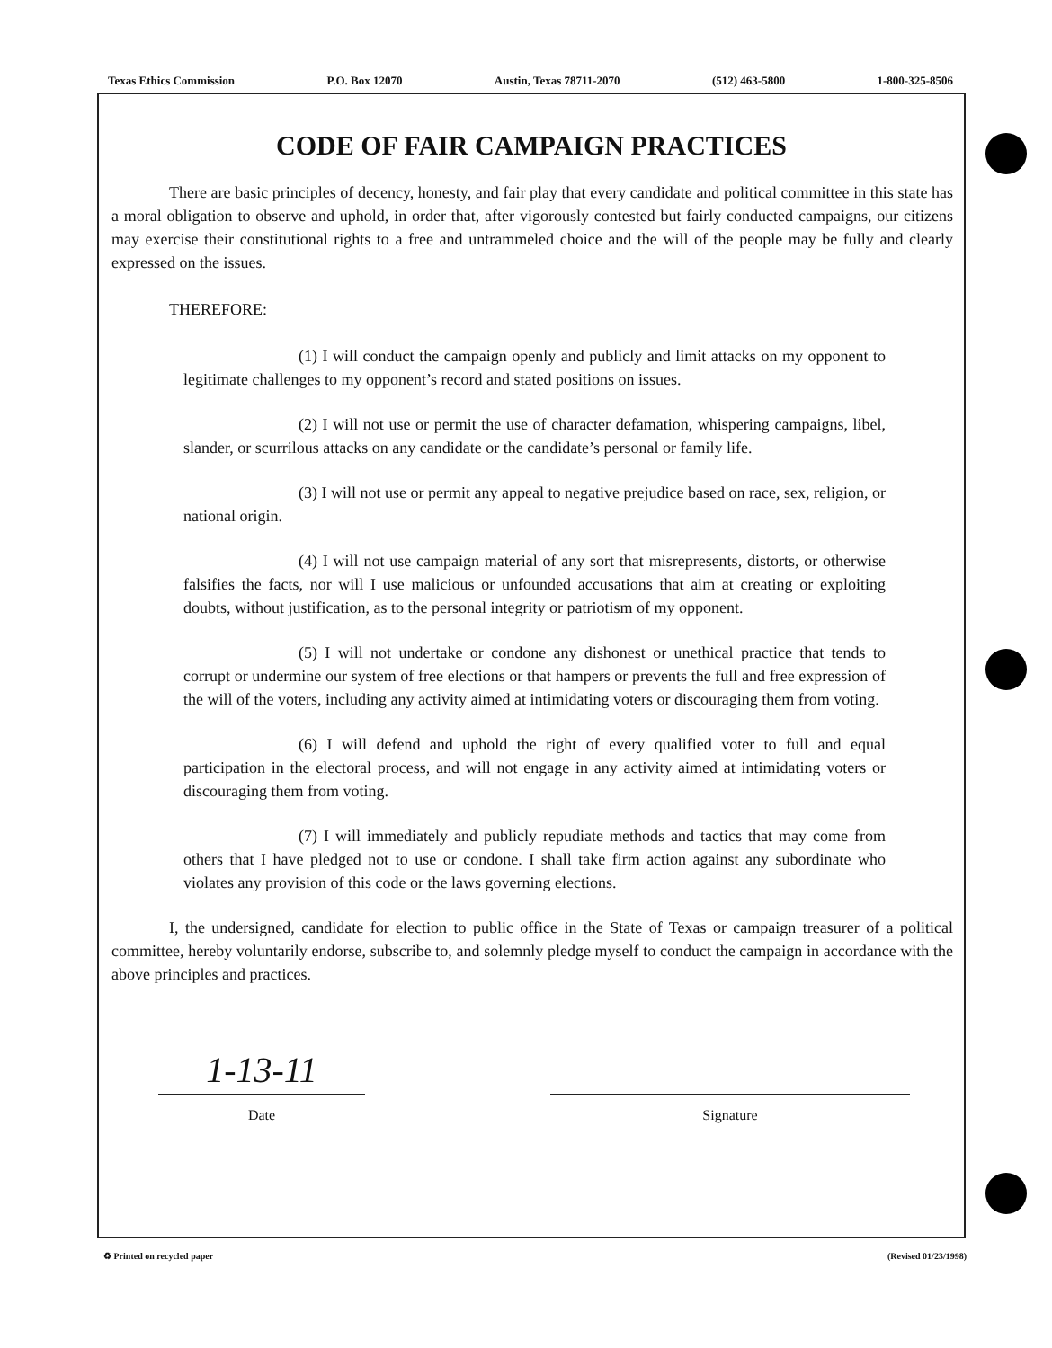Texas Ethics Commission P.O. Box 12070 Austin, Texas 78711-2070 (512) 463-5800 1-800-325-8506
CODE OF FAIR CAMPAIGN PRACTICES
There are basic principles of decency, honesty, and fair play that every candidate and political committee in this state has a moral obligation to observe and uphold, in order that, after vigorously contested but fairly conducted campaigns, our citizens may exercise their constitutional rights to a free and untrammeled choice and the will of the people may be fully and clearly expressed on the issues.
THEREFORE:
(1) I will conduct the campaign openly and publicly and limit attacks on my opponent to legitimate challenges to my opponent’s record and stated positions on issues.
(2) I will not use or permit the use of character defamation, whispering campaigns, libel, slander, or scurrilous attacks on any candidate or the candidate’s personal or family life.
(3) I will not use or permit any appeal to negative prejudice based on race, sex, religion, or national origin.
(4) I will not use campaign material of any sort that misrepresents, distorts, or otherwise falsifies the facts, nor will I use malicious or unfounded accusations that aim at creating or exploiting doubts, without justification, as to the personal integrity or patriotism of my opponent.
(5) I will not undertake or condone any dishonest or unethical practice that tends to corrupt or undermine our system of free elections or that hampers or prevents the full and free expression of the will of the voters, including any activity aimed at intimidating voters or discouraging them from voting.
(6) I will defend and uphold the right of every qualified voter to full and equal participation in the electoral process, and will not engage in any activity aimed at intimidating voters or discouraging them from voting.
(7) I will immediately and publicly repudiate methods and tactics that may come from others that I have pledged not to use or condone. I shall take firm action against any subordinate who violates any provision of this code or the laws governing elections.
I, the undersigned, candidate for election to public office in the State of Texas or campaign treasurer of a political committee, hereby voluntarily endorse, subscribe to, and solemnly pledge myself to conduct the campaign in accordance with the above principles and practices.
1-13-11
Date
Signature
♻ Printed on recycled paper (Revised 01/23/1998)